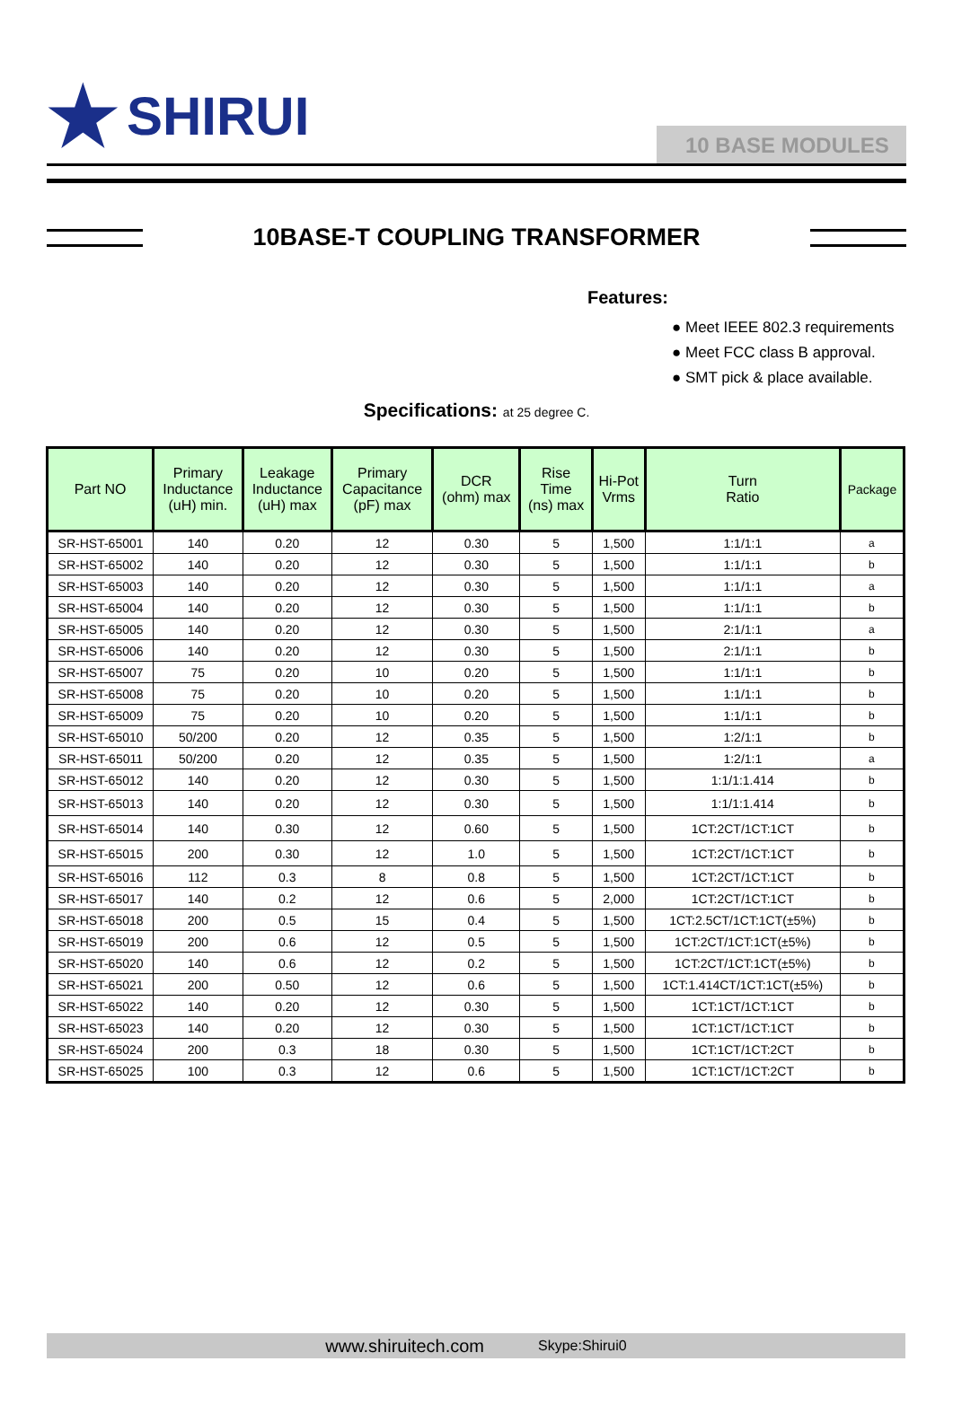★ SHIRUI
10 BASE MODULES
10BASE-T COUPLING TRANSFORMER
Features:
● Meet IEEE 802.3 requirements
● Meet FCC class B approval.
● SMT pick & place available.
Specifications: at 25 degree C.
| Part NO | Primary Inductance (uH) min. | Leakage Inductance (uH) max | Primary Capacitance (pF) max | DCR (ohm) max | Rise Time (ns) max | Hi-Pot Vrms | Turn Ratio | Package |
| --- | --- | --- | --- | --- | --- | --- | --- | --- |
| SR-HST-65001 | 140 | 0.20 | 12 | 0.30 | 5 | 1,500 | 1:1/1:1 | a |
| SR-HST-65002 | 140 | 0.20 | 12 | 0.30 | 5 | 1,500 | 1:1/1:1 | b |
| SR-HST-65003 | 140 | 0.20 | 12 | 0.30 | 5 | 1,500 | 1:1/1:1 | a |
| SR-HST-65004 | 140 | 0.20 | 12 | 0.30 | 5 | 1,500 | 1:1/1:1 | b |
| SR-HST-65005 | 140 | 0.20 | 12 | 0.30 | 5 | 1,500 | 2:1/1:1 | a |
| SR-HST-65006 | 140 | 0.20 | 12 | 0.30 | 5 | 1,500 | 2:1/1:1 | b |
| SR-HST-65007 | 75 | 0.20 | 10 | 0.20 | 5 | 1,500 | 1:1/1:1 | b |
| SR-HST-65008 | 75 | 0.20 | 10 | 0.20 | 5 | 1,500 | 1:1/1:1 | b |
| SR-HST-65009 | 75 | 0.20 | 10 | 0.20 | 5 | 1,500 | 1:1/1:1 | b |
| SR-HST-65010 | 50/200 | 0.20 | 12 | 0.35 | 5 | 1,500 | 1:2/1:1 | b |
| SR-HST-65011 | 50/200 | 0.20 | 12 | 0.35 | 5 | 1,500 | 1:2/1:1 | a |
| SR-HST-65012 | 140 | 0.20 | 12 | 0.30 | 5 | 1,500 | 1:1/1:1.414 | b |
| SR-HST-65013 | 140 | 0.20 | 12 | 0.30 | 5 | 1,500 | 1:1/1:1.414 | b |
| SR-HST-65014 | 140 | 0.30 | 12 | 0.60 | 5 | 1,500 | 1CT:2CT/1CT:1CT | b |
| SR-HST-65015 | 200 | 0.30 | 12 | 1.0 | 5 | 1,500 | 1CT:2CT/1CT:1CT | b |
| SR-HST-65016 | 112 | 0.3 | 8 | 0.8 | 5 | 1,500 | 1CT:2CT/1CT:1CT | b |
| SR-HST-65017 | 140 | 0.2 | 12 | 0.6 | 5 | 2,000 | 1CT:2CT/1CT:1CT | b |
| SR-HST-65018 | 200 | 0.5 | 15 | 0.4 | 5 | 1,500 | 1CT:2.5CT/1CT:1CT(±5%) | b |
| SR-HST-65019 | 200 | 0.6 | 12 | 0.5 | 5 | 1,500 | 1CT:2CT/1CT:1CT(±5%) | b |
| SR-HST-65020 | 140 | 0.6 | 12 | 0.2 | 5 | 1,500 | 1CT:2CT/1CT:1CT(±5%) | b |
| SR-HST-65021 | 200 | 0.50 | 12 | 0.6 | 5 | 1,500 | 1CT:1.414CT/1CT:1CT(±5%) | b |
| SR-HST-65022 | 140 | 0.20 | 12 | 0.30 | 5 | 1,500 | 1CT:1CT/1CT:1CT | b |
| SR-HST-65023 | 140 | 0.20 | 12 | 0.30 | 5 | 1,500 | 1CT:1CT/1CT:1CT | b |
| SR-HST-65024 | 200 | 0.3 | 18 | 0.30 | 5 | 1,500 | 1CT:1CT/1CT:2CT | b |
| SR-HST-65025 | 100 | 0.3 | 12 | 0.6 | 5 | 1,500 | 1CT:1CT/1CT:2CT | b |
www.shiruitech.com Skype:Shirui0